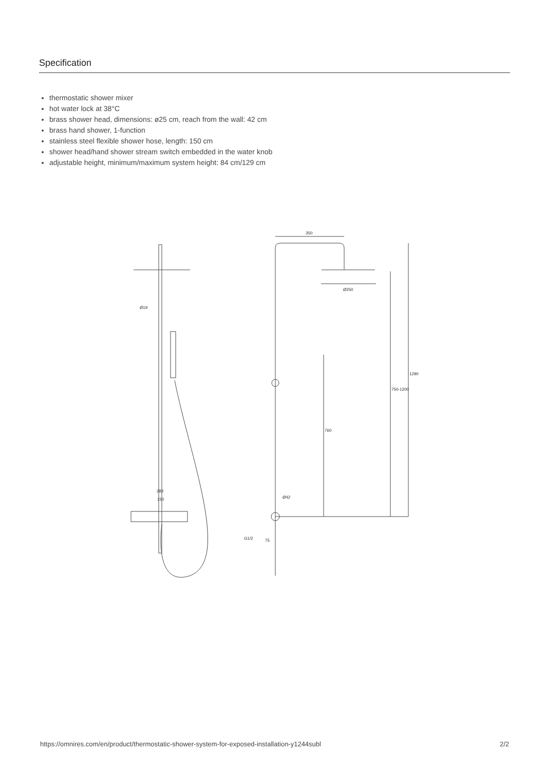Specification
thermostatic shower mixer
hot water lock at 38°C
brass shower head, dimensions: ø25 cm, reach from the wall: 42 cm
brass hand shower, 1-function
stainless steel flexible shower hose, length: 150 cm
shower head/hand shower stream switch embedded in the water knob
adjustable height, minimum/maximum system height: 84 cm/129 cm
Ø19
282
150
350
Ø250
760
750-1200
1290
Ø42
G1/2
75
https://omnires.com/en/product/thermostatic-shower-system-for-exposed-installation-y1244subl 2/2